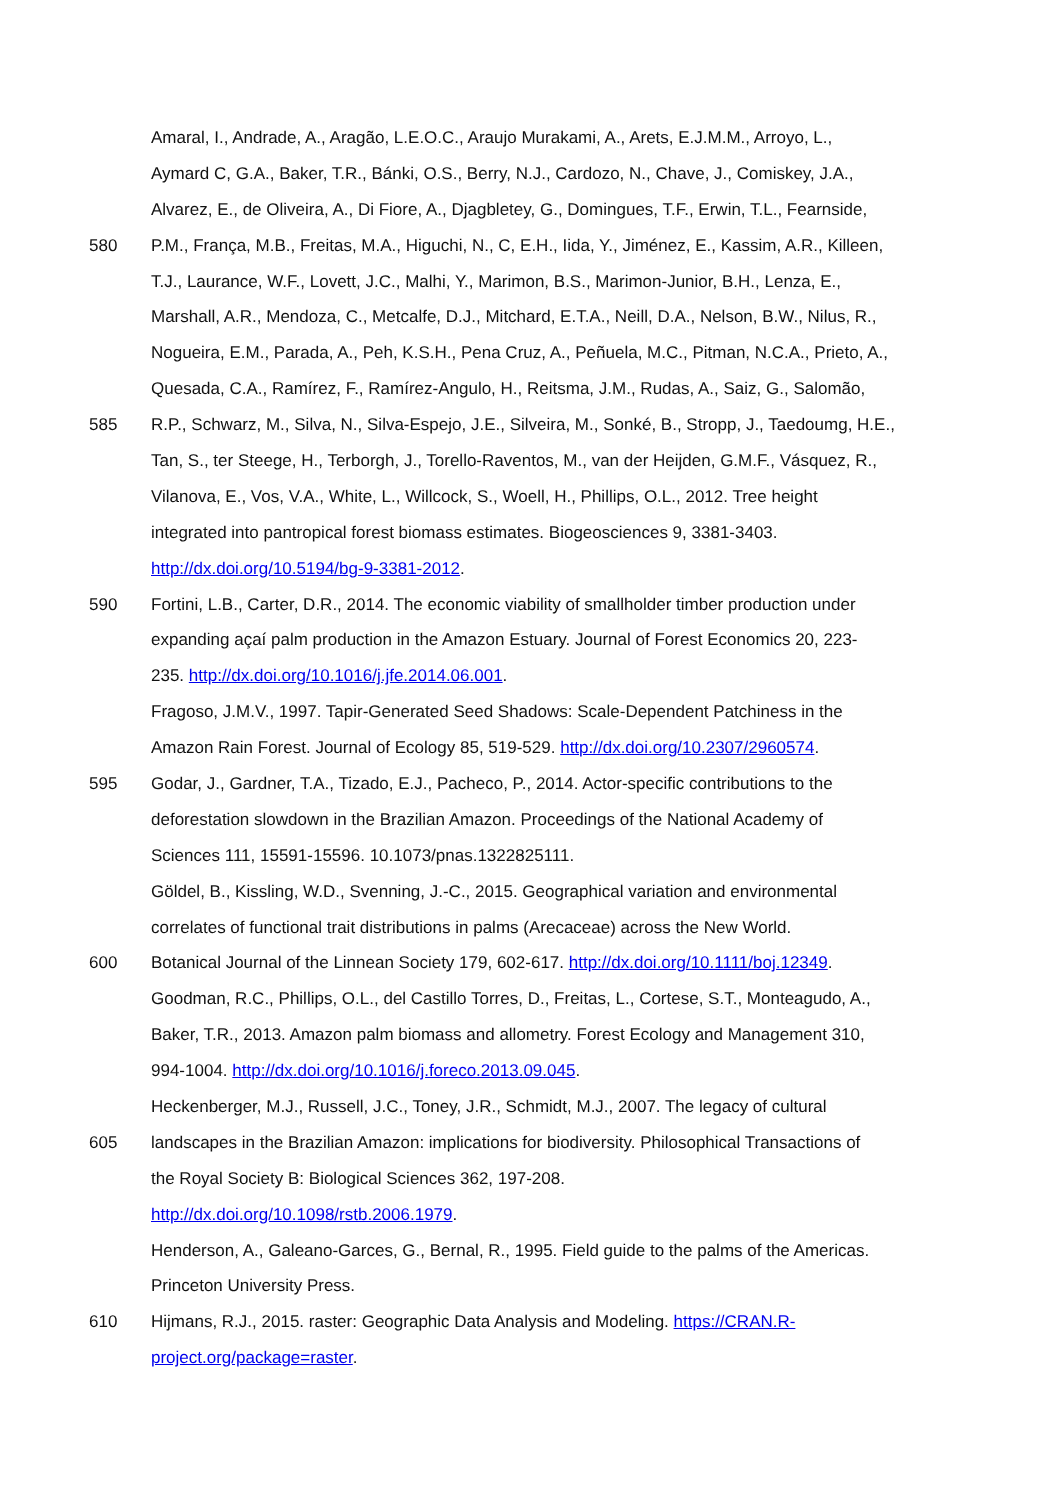Amaral, I., Andrade, A., Aragão, L.E.O.C., Araujo Murakami, A., Arets, E.J.M.M., Arroyo, L.,
Aymard C, G.A., Baker, T.R., Bánki, O.S., Berry, N.J., Cardozo, N., Chave, J., Comiskey, J.A.,
Alvarez, E., de Oliveira, A., Di Fiore, A., Djagbletey, G., Domingues, T.F., Erwin, T.L., Fearnside,
580 P.M., França, M.B., Freitas, M.A., Higuchi, N., C, E.H., Iida, Y., Jiménez, E., Kassim, A.R., Killeen,
T.J., Laurance, W.F., Lovett, J.C., Malhi, Y., Marimon, B.S., Marimon-Junior, B.H., Lenza, E.,
Marshall, A.R., Mendoza, C., Metcalfe, D.J., Mitchard, E.T.A., Neill, D.A., Nelson, B.W., Nilus, R.,
Nogueira, E.M., Parada, A., Peh, K.S.H., Pena Cruz, A., Peñuela, M.C., Pitman, N.C.A., Prieto, A.,
Quesada, C.A., Ramírez, F., Ramírez-Angulo, H., Reitsma, J.M., Rudas, A., Saiz, G., Salomão,
585 R.P., Schwarz, M., Silva, N., Silva-Espejo, J.E., Silveira, M., Sonké, B., Stropp, J., Taedoumg, H.E.,
Tan, S., ter Steege, H., Terborgh, J., Torello-Raventos, M., van der Heijden, G.M.F., Vásquez, R.,
Vilanova, E., Vos, V.A., White, L., Willcock, S., Woell, H., Phillips, O.L., 2012. Tree height
integrated into pantropical forest biomass estimates. Biogeosciences 9, 3381-3403.
http://dx.doi.org/10.5194/bg-9-3381-2012.
590 Fortini, L.B., Carter, D.R., 2014. The economic viability of smallholder timber production under
expanding açaí palm production in the Amazon Estuary. Journal of Forest Economics 20, 223-
235. http://dx.doi.org/10.1016/j.jfe.2014.06.001.
Fragoso, J.M.V., 1997. Tapir-Generated Seed Shadows: Scale-Dependent Patchiness in the
Amazon Rain Forest. Journal of Ecology 85, 519-529. http://dx.doi.org/10.2307/2960574.
595 Godar, J., Gardner, T.A., Tizado, E.J., Pacheco, P., 2014. Actor-specific contributions to the
deforestation slowdown in the Brazilian Amazon. Proceedings of the National Academy of
Sciences 111, 15591-15596. 10.1073/pnas.1322825111.
Göldel, B., Kissling, W.D., Svenning, J.-C., 2015. Geographical variation and environmental
correlates of functional trait distributions in palms (Arecaceae) across the New World.
600 Botanical Journal of the Linnean Society 179, 602-617. http://dx.doi.org/10.1111/boj.12349.
Goodman, R.C., Phillips, O.L., del Castillo Torres, D., Freitas, L., Cortese, S.T., Monteagudo, A.,
Baker, T.R., 2013. Amazon palm biomass and allometry. Forest Ecology and Management 310,
994-1004. http://dx.doi.org/10.1016/j.foreco.2013.09.045.
Heckenberger, M.J., Russell, J.C., Toney, J.R., Schmidt, M.J., 2007. The legacy of cultural
605 landscapes in the Brazilian Amazon: implications for biodiversity. Philosophical Transactions of
the Royal Society B: Biological Sciences 362, 197-208.
http://dx.doi.org/10.1098/rstb.2006.1979.
Henderson, A., Galeano-Garces, G., Bernal, R., 1995. Field guide to the palms of the Americas.
Princeton University Press.
610 Hijmans, R.J., 2015. raster: Geographic Data Analysis and Modeling. https://CRAN.R-
project.org/package=raster.